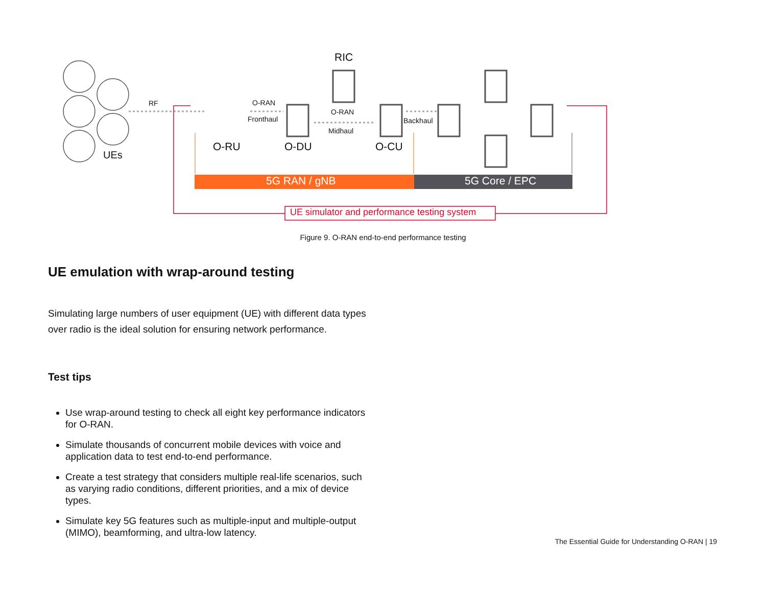RF
UEs
RIC
O-RAN
Fronthaul
O-RAN
Midhaul
Backhaul
O-RU O-DU O-CU
5G RAN / gNB 5G Core / EPC
UE simulator and performance testing system
Figure 9. O-RAN end-to-end performance testing
UE emulation with wrap-around testing
Simulating large numbers of user equipment (UE) with different data types over radio is the ideal solution for ensuring network performance.
Test tips
Use wrap-around testing to check all eight key performance indicators for O-RAN.
Simulate thousands of concurrent mobile devices with voice and application data to test end-to-end performance.
Create a test strategy that considers multiple real-life scenarios, such as varying radio conditions, different priorities, and a mix of device types.
Simulate key 5G features such as multiple-input and multiple-output (MIMO), beamforming, and ultra-low latency.
The Essential Guide for Understanding O-RAN | 19